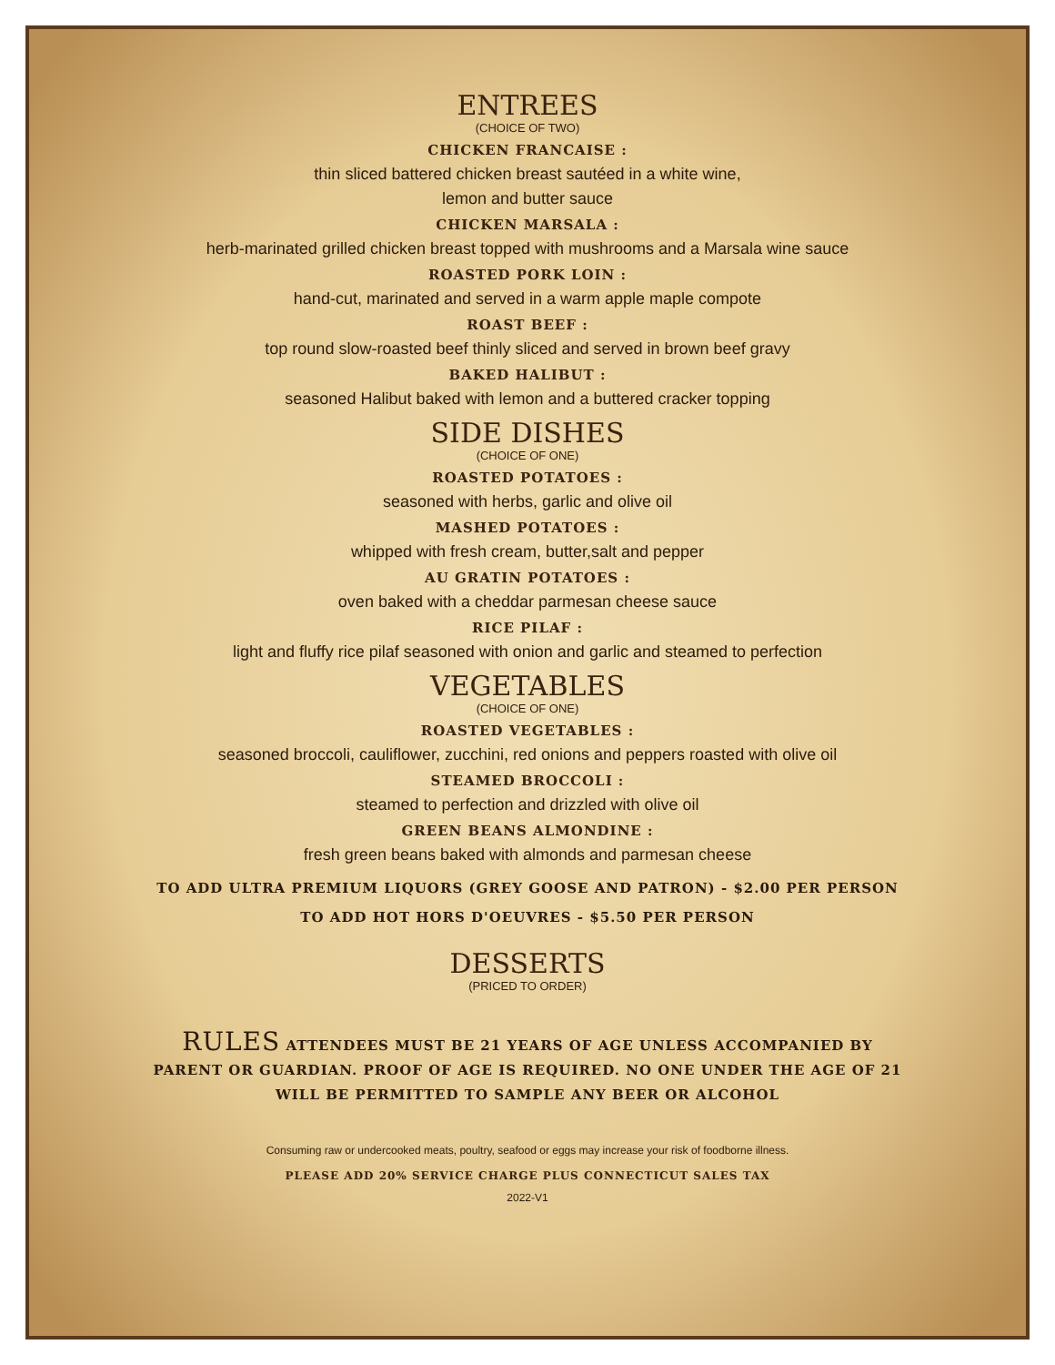ENTREES
(CHOICE OF TWO)
CHICKEN FRANCAISE :
thin sliced battered chicken breast sautéed in a white wine,
lemon and butter sauce
CHICKEN MARSALA :
herb-marinated grilled chicken breast topped with mushrooms and a Marsala wine sauce
ROASTED PORK LOIN :
hand-cut, marinated and served in a warm apple maple compote
ROAST BEEF :
top round slow-roasted beef thinly sliced and served in brown beef gravy
BAKED HALIBUT :
seasoned Halibut baked with lemon and a buttered cracker topping
SIDE DISHES
(CHOICE OF ONE)
ROASTED POTATOES :
seasoned with herbs, garlic and olive oil
MASHED POTATOES :
whipped with fresh cream, butter,salt and pepper
AU GRATIN POTATOES :
oven baked with a cheddar parmesan cheese sauce
RICE PILAF :
light and fluffy rice pilaf seasoned with onion and garlic and steamed to perfection
VEGETABLES
(CHOICE OF ONE)
ROASTED VEGETABLES :
seasoned broccoli, cauliflower, zucchini, red onions and peppers roasted with olive oil
STEAMED BROCCOLI :
steamed to perfection and drizzled with olive oil
GREEN BEANS ALMONDINE :
fresh green beans baked with almonds and parmesan cheese
TO ADD ULTRA PREMIUM LIQUORS (GREY GOOSE AND PATRON) - $2.00 PER PERSON
TO ADD HOT HORS D'OEUVRES - $5.50 PER PERSON
DESSERTS
(PRICED TO ORDER)
RULES ATTENDEES MUST BE 21 YEARS OF AGE UNLESS ACCOMPANIED BY PARENT OR GUARDIAN. PROOF OF AGE IS REQUIRED. NO ONE UNDER THE AGE OF 21 WILL BE PERMITTED TO SAMPLE ANY BEER OR ALCOHOL
Consuming raw or undercooked meats, poultry, seafood or eggs may increase your risk of foodborne illness.
PLEASE ADD 20% SERVICE CHARGE PLUS CONNECTICUT SALES TAX
2022-V1